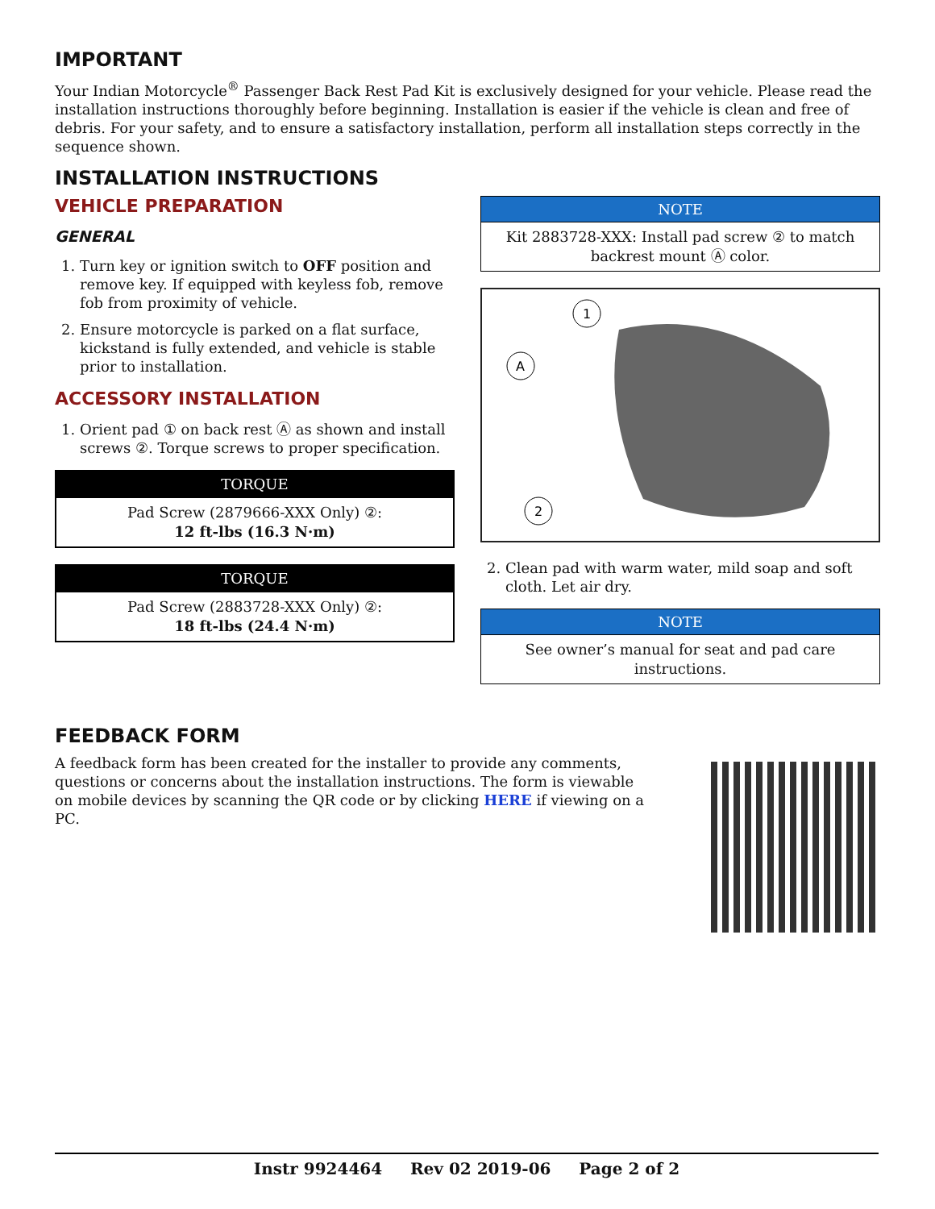IMPORTANT
Your Indian Motorcycle<sup>®</sup> Passenger Back Rest Pad Kit is exclusively designed for your vehicle. Please read the installation instructions thoroughly before beginning. Installation is easier if the vehicle is clean and free of debris. For your safety, and to ensure a satisfactory installation, perform all installation steps correctly in the sequence shown.
INSTALLATION INSTRUCTIONS
VEHICLE PREPARATION
GENERAL
1. Turn key or ignition switch to OFF position and remove key. If equipped with keyless fob, remove fob from proximity of vehicle.
2. Ensure motorcycle is parked on a flat surface, kickstand is fully extended, and vehicle is stable prior to installation.
ACCESSORY INSTALLATION
1. Orient pad ① on back rest Ⓐ as shown and install screws ②. Torque screws to proper specification.
| TORQUE |
| --- |
| Pad Screw (2879666-XXX Only) ②: 12 ft-lbs (16.3 N·m) |
| TORQUE |
| --- |
| Pad Screw (2883728-XXX Only) ②: 18 ft-lbs (24.4 N·m) |
| NOTE |
| --- |
| Kit 2883728-XXX: Install pad screw ② to match backrest mount Ⓐ color. |
1
A
2
2. Clean pad with warm water, mild soap and soft cloth. Let air dry.
| NOTE |
| --- |
| See owner’s manual for seat and pad care instructions. |
FEEDBACK FORM
A feedback form has been created for the installer to provide any comments, questions or concerns about the installation instructions. The form is viewable on mobile devices by scanning the QR code or by clicking HERE if viewing on a PC.
Instr 9924464 Rev 02 2019-06 Page 2 of 2